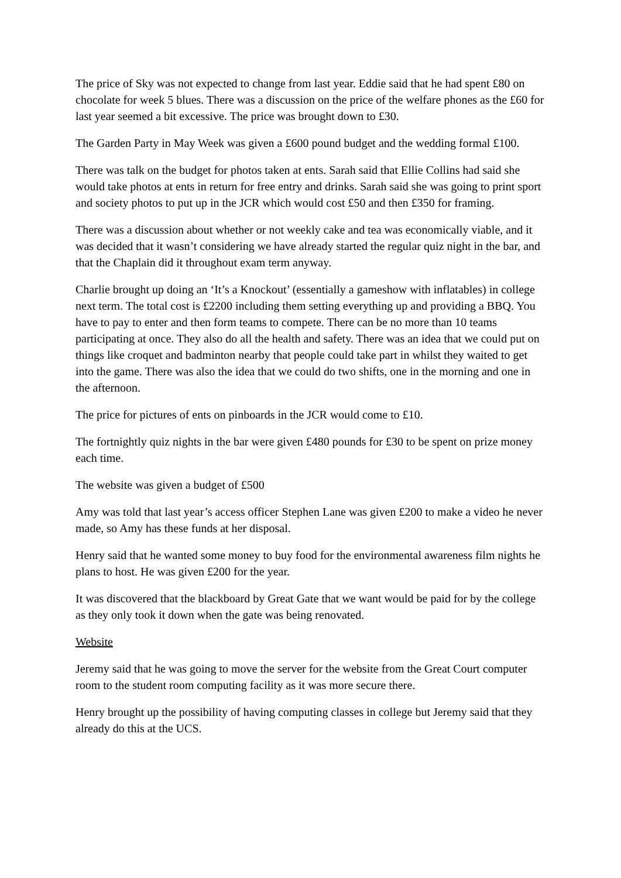The price of Sky was not expected to change from last year. Eddie said that he had spent £80 on chocolate for week 5 blues. There was a discussion on the price of the welfare phones as the £60 for last year seemed a bit excessive. The price was brought down to £30.
The Garden Party in May Week was given a £600 pound budget and the wedding formal £100.
There was talk on the budget for photos taken at ents. Sarah said that Ellie Collins had said she would take photos at ents in return for free entry and drinks. Sarah said she was going to print sport and society photos to put up in the JCR which would cost £50 and then £350 for framing.
There was a discussion about whether or not weekly cake and tea was economically viable, and it was decided that it wasn’t considering we have already started the regular quiz night in the bar, and that the Chaplain did it throughout exam term anyway.
Charlie brought up doing an ‘It’s a Knockout’ (essentially a gameshow with inflatables) in college next term. The total cost is £2200 including them setting everything up and providing a BBQ. You have to pay to enter and then form teams to compete. There can be no more than 10 teams participating at once. They also do all the health and safety. There was an idea that we could put on things like croquet and badminton nearby that people could take part in whilst they waited to get into the game. There was also the idea that we could do two shifts, one in the morning and one in the afternoon.
The price for pictures of ents on pinboards in the JCR would come to £10.
The fortnightly quiz nights in the bar were given £480 pounds for £30 to be spent on prize money each time.
The website was given a budget of £500
Amy was told that last year’s access officer Stephen Lane was given £200 to make a video he never made, so Amy has these funds at her disposal.
Henry said that he wanted some money to buy food for the environmental awareness film nights he plans to host. He was given £200 for the year.
It was discovered that the blackboard by Great Gate that we want would be paid for by the college as they only took it down when the gate was being renovated.
Website
Jeremy said that he was going to move the server for the website from the Great Court computer room to the student room computing facility as it was more secure there.
Henry brought up the possibility of having computing classes in college but Jeremy said that they already do this at the UCS.